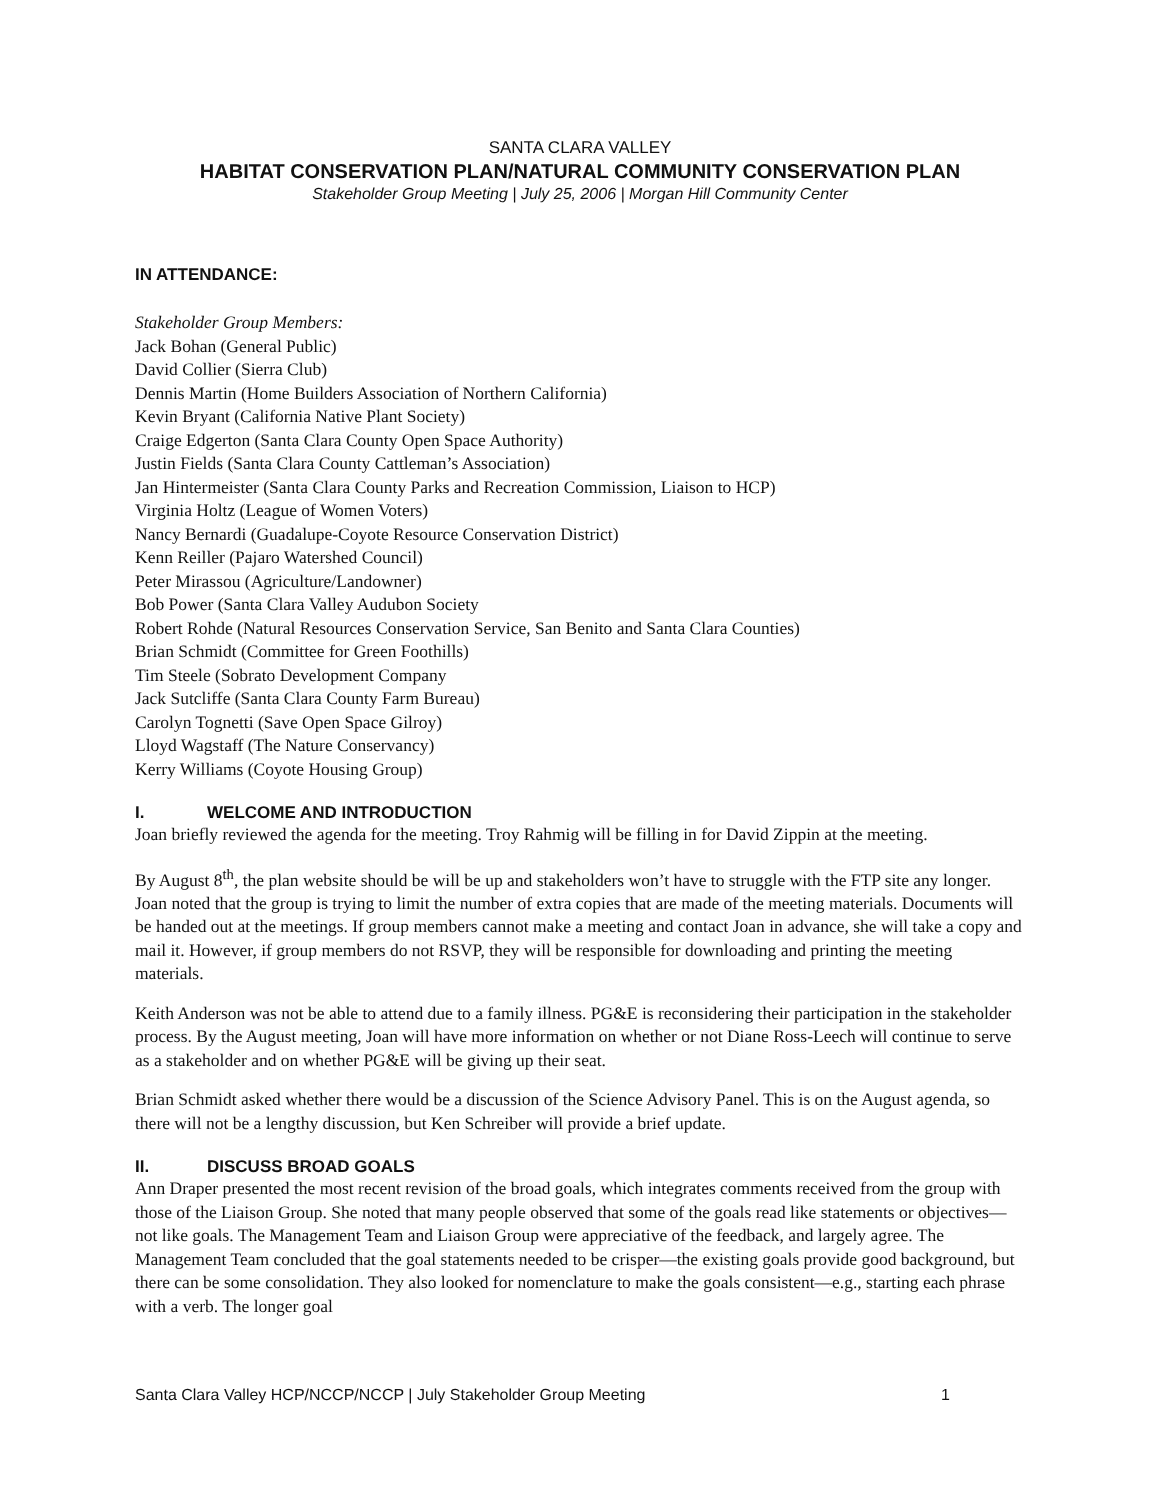SANTA CLARA VALLEY
HABITAT CONSERVATION PLAN/NATURAL COMMUNITY CONSERVATION PLAN
Stakeholder Group Meeting | July 25, 2006 | Morgan Hill Community Center
IN ATTENDANCE:
Stakeholder Group Members:
Jack Bohan (General Public)
David Collier (Sierra Club)
Dennis Martin (Home Builders Association of Northern California)
Kevin Bryant (California Native Plant Society)
Craige Edgerton (Santa Clara County Open Space Authority)
Justin Fields (Santa Clara County Cattleman’s Association)
Jan Hintermeister (Santa Clara County Parks and Recreation Commission, Liaison to HCP)
Virginia Holtz (League of Women Voters)
Nancy Bernardi (Guadalupe-Coyote Resource Conservation District)
Kenn Reiller (Pajaro Watershed Council)
Peter Mirassou (Agriculture/Landowner)
Bob Power (Santa Clara Valley Audubon Society
Robert Rohde (Natural Resources Conservation Service, San Benito and Santa Clara Counties)
Brian Schmidt (Committee for Green Foothills)
Tim Steele (Sobrato Development Company
Jack Sutcliffe (Santa Clara County Farm Bureau)
Carolyn Tognetti (Save Open Space Gilroy)
Lloyd Wagstaff (The Nature Conservancy)
Kerry Williams (Coyote Housing Group)
I. WELCOME AND INTRODUCTION
Joan briefly reviewed the agenda for the meeting. Troy Rahmig will be filling in for David Zippin at the meeting.
By August 8<sup>th</sup>, the plan website should be will be up and stakeholders won’t have to struggle with the FTP site any longer. Joan noted that the group is trying to limit the number of extra copies that are made of the meeting materials. Documents will be handed out at the meetings. If group members cannot make a meeting and contact Joan in advance, she will take a copy and mail it. However, if group members do not RSVP, they will be responsible for downloading and printing the meeting materials.
Keith Anderson was not be able to attend due to a family illness. PG&E is reconsidering their participation in the stakeholder process. By the August meeting, Joan will have more information on whether or not Diane Ross-Leech will continue to serve as a stakeholder and on whether PG&E will be giving up their seat.
Brian Schmidt asked whether there would be a discussion of the Science Advisory Panel. This is on the August agenda, so there will not be a lengthy discussion, but Ken Schreiber will provide a brief update.
II. DISCUSS BROAD GOALS
Ann Draper presented the most recent revision of the broad goals, which integrates comments received from the group with those of the Liaison Group. She noted that many people observed that some of the goals read like statements or objectives—not like goals. The Management Team and Liaison Group were appreciative of the feedback, and largely agree. The Management Team concluded that the goal statements needed to be crisper—the existing goals provide good background, but there can be some consolidation. They also looked for nomenclature to make the goals consistent—e.g., starting each phrase with a verb. The longer goal
Santa Clara Valley HCP/NCCP/NCCP | July Stakeholder Group Meeting 1